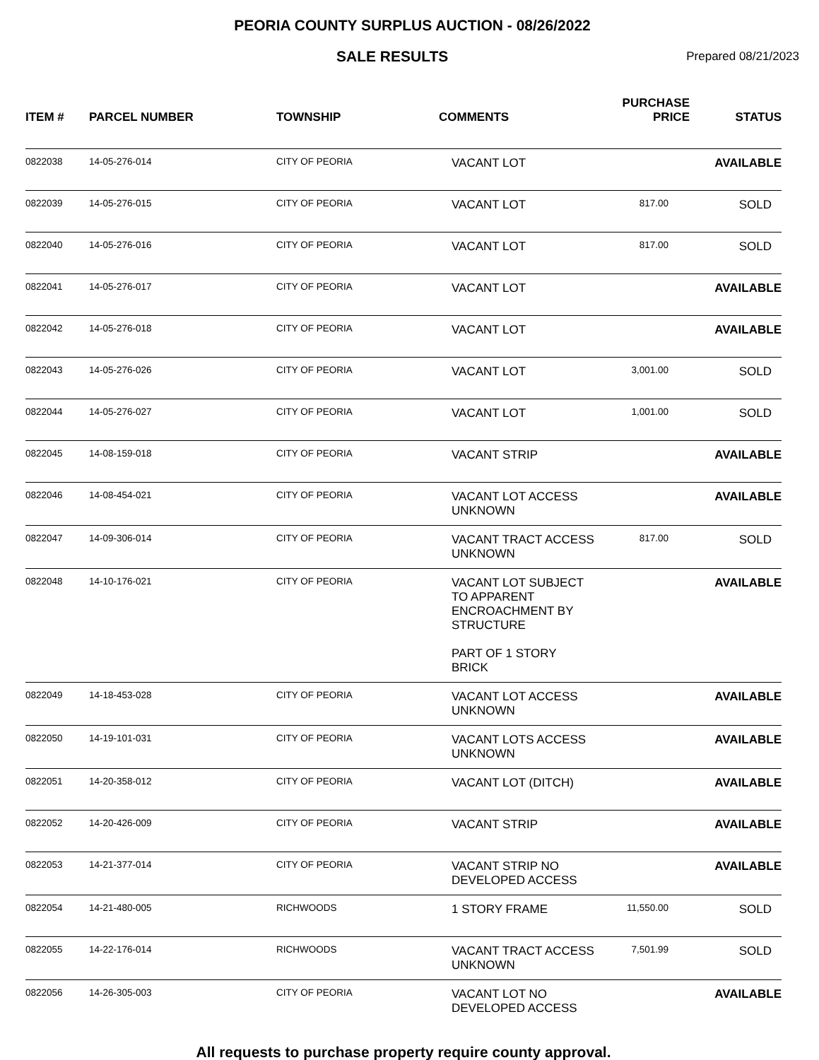PEORIA COUNTY SURPLUS AUCTION - 08/26/2022
SALE RESULTS Prepared 08/21/2023
| ITEM # | PARCEL NUMBER | TOWNSHIP | COMMENTS | PURCHASE PRICE | STATUS |
| --- | --- | --- | --- | --- | --- |
| 0822038 | 14-05-276-014 | CITY OF PEORIA | VACANT LOT | | AVAILABLE |
| 0822039 | 14-05-276-015 | CITY OF PEORIA | VACANT LOT | 817.00 | SOLD |
| 0822040 | 14-05-276-016 | CITY OF PEORIA | VACANT LOT | 817.00 | SOLD |
| 0822041 | 14-05-276-017 | CITY OF PEORIA | VACANT LOT | | AVAILABLE |
| 0822042 | 14-05-276-018 | CITY OF PEORIA | VACANT LOT | | AVAILABLE |
| 0822043 | 14-05-276-026 | CITY OF PEORIA | VACANT LOT | 3,001.00 | SOLD |
| 0822044 | 14-05-276-027 | CITY OF PEORIA | VACANT LOT | 1,001.00 | SOLD |
| 0822045 | 14-08-159-018 | CITY OF PEORIA | VACANT STRIP | | AVAILABLE |
| 0822046 | 14-08-454-021 | CITY OF PEORIA | VACANT LOT ACCESS UNKNOWN | | AVAILABLE |
| 0822047 | 14-09-306-014 | CITY OF PEORIA | VACANT TRACT ACCESS UNKNOWN | 817.00 | SOLD |
| 0822048 | 14-10-176-021 | CITY OF PEORIA | VACANT LOT SUBJECT TO APPARENT ENCROACHMENT BY STRUCTURE PART OF 1 STORY BRICK | | AVAILABLE |
| 0822049 | 14-18-453-028 | CITY OF PEORIA | VACANT LOT ACCESS UNKNOWN | | AVAILABLE |
| 0822050 | 14-19-101-031 | CITY OF PEORIA | VACANT LOTS ACCESS UNKNOWN | | AVAILABLE |
| 0822051 | 14-20-358-012 | CITY OF PEORIA | VACANT LOT (DITCH) | | AVAILABLE |
| 0822052 | 14-20-426-009 | CITY OF PEORIA | VACANT STRIP | | AVAILABLE |
| 0822053 | 14-21-377-014 | CITY OF PEORIA | VACANT STRIP NO DEVELOPED ACCESS | | AVAILABLE |
| 0822054 | 14-21-480-005 | RICHWOODS | 1 STORY FRAME | 11,550.00 | SOLD |
| 0822055 | 14-22-176-014 | RICHWOODS | VACANT TRACT ACCESS UNKNOWN | 7,501.99 | SOLD |
| 0822056 | 14-26-305-003 | CITY OF PEORIA | VACANT LOT NO DEVELOPED ACCESS | | AVAILABLE |
All requests to purchase property require county approval.